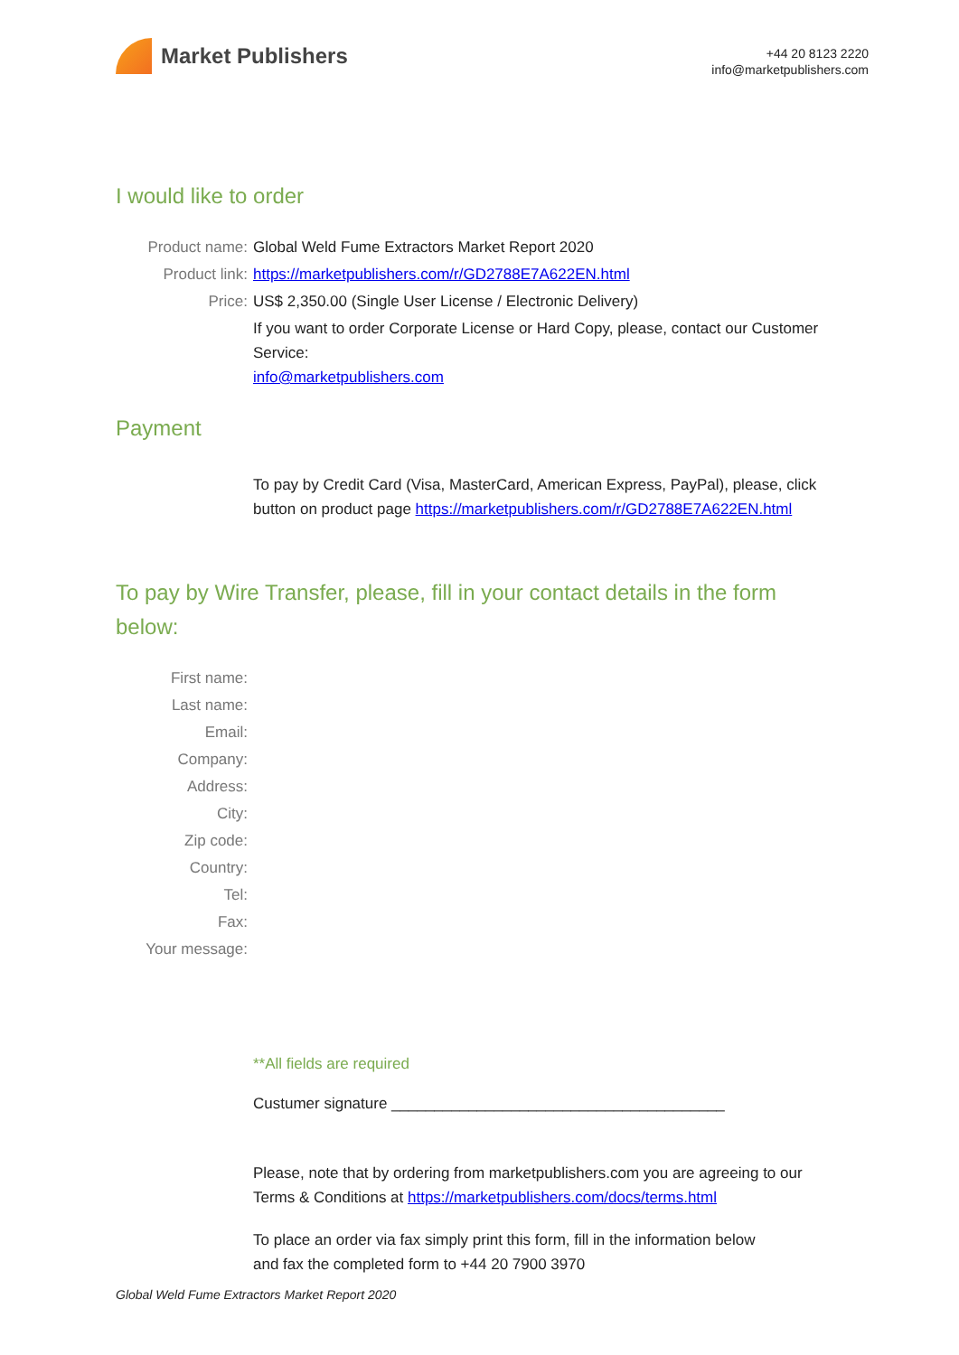Market Publishers
+44 20 8123 2220
info@marketpublishers.com
I would like to order
Product name: Global Weld Fume Extractors Market Report 2020
Product link: https://marketpublishers.com/r/GD2788E7A622EN.html
Price: US$ 2,350.00 (Single User License / Electronic Delivery)
If you want to order Corporate License or Hard Copy, please, contact our Customer Service:
info@marketpublishers.com
Payment
To pay by Credit Card (Visa, MasterCard, American Express, PayPal), please, click button on product page https://marketpublishers.com/r/GD2788E7A622EN.html
To pay by Wire Transfer, please, fill in your contact details in the form below:
First name:
Last name:
Email:
Company:
Address:
City:
Zip code:
Country:
Tel:
Fax:
Your message:
**All fields are required
Custumer signature _______________________________________
Please, note that by ordering from marketpublishers.com you are agreeing to our Terms & Conditions at https://marketpublishers.com/docs/terms.html
To place an order via fax simply print this form, fill in the information below
and fax the completed form to +44 20 7900 3970
Global Weld Fume Extractors Market Report 2020